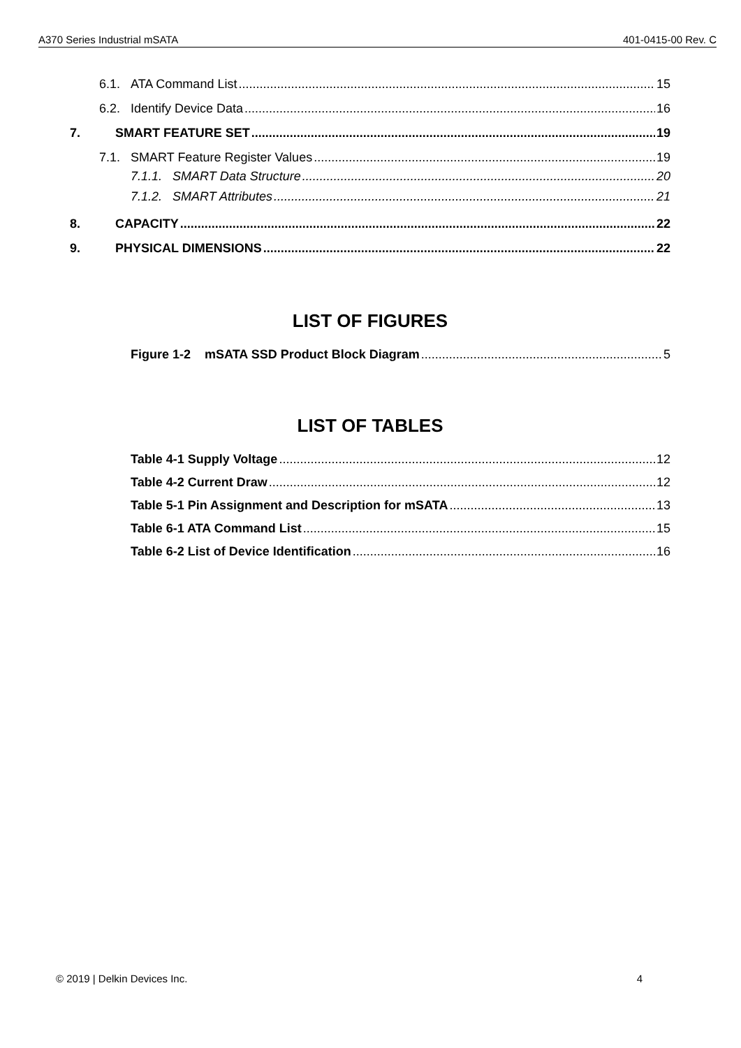A370 Series Industrial mSATA 401-0415-00 Rev. C
6.1. ATA Command List 15
6.2. Identify Device Data 16
7. SMART FEATURE SET 19
7.1. SMART Feature Register Values 19
7.1.1. SMART Data Structure 20
7.1.2. SMART Attributes 21
8. CAPACITY 22
9. PHYSICAL DIMENSIONS 22
LIST OF FIGURES
Figure 1-2 mSATA SSD Product Block Diagram 5
LIST OF TABLES
Table 4-1 Supply Voltage 12
Table 4-2 Current Draw 12
Table 5-1 Pin Assignment and Description for mSATA 13
Table 6-1 ATA Command List 15
Table 6-2 List of Device Identification 16
© 2019 | Delkin Devices Inc. 4